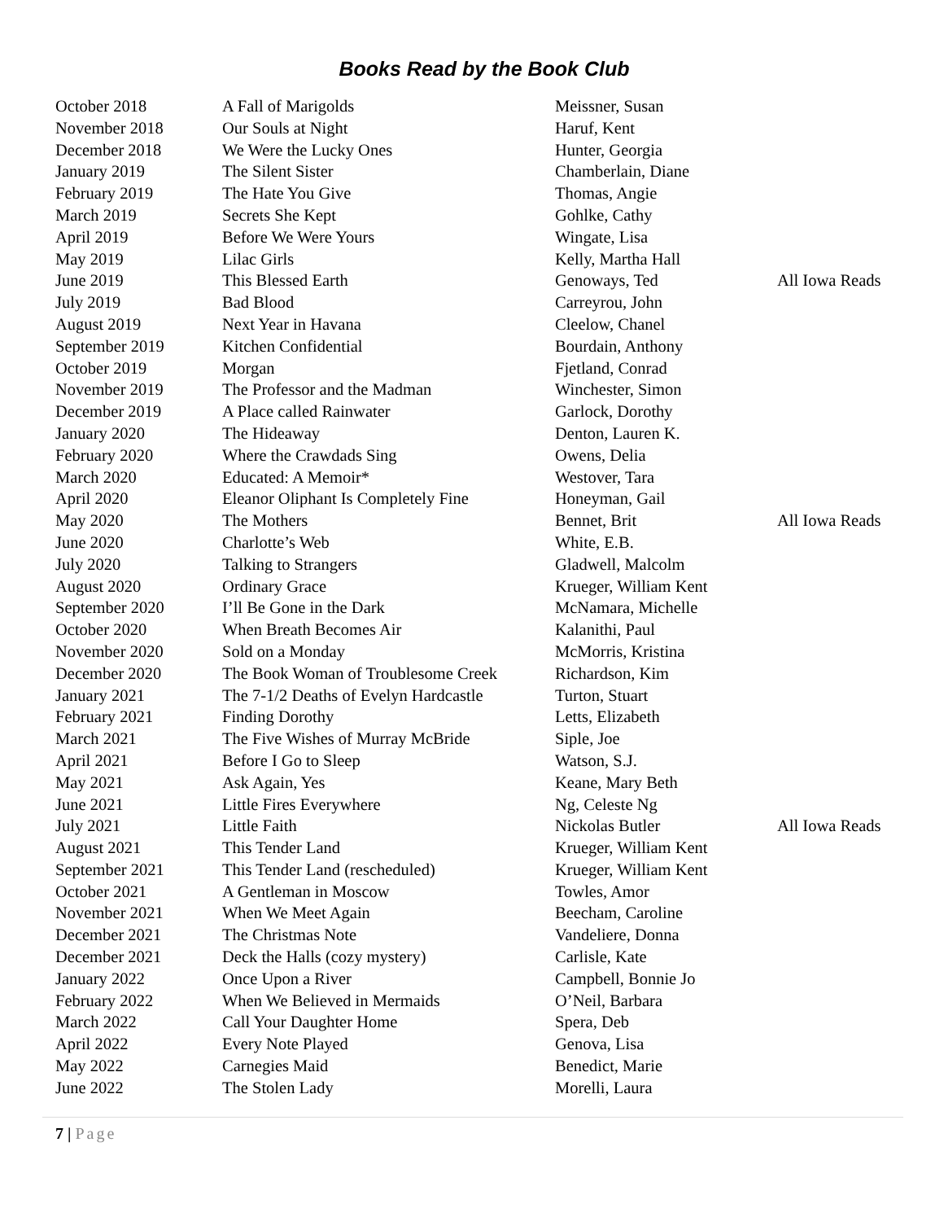Books Read by the Book Club
| October 2018 | A Fall of Marigolds | Meissner, Susan | |
| November 2018 | Our Souls at Night | Haruf, Kent | |
| December 2018 | We Were the Lucky Ones | Hunter, Georgia | |
| January 2019 | The Silent Sister | Chamberlain, Diane | |
| February 2019 | The Hate You Give | Thomas, Angie | |
| March 2019 | Secrets She Kept | Gohlke, Cathy | |
| April 2019 | Before We Were Yours | Wingate, Lisa | |
| May 2019 | Lilac Girls | Kelly, Martha Hall | |
| June 2019 | This Blessed Earth | Genoways, Ted | All Iowa Reads |
| July 2019 | Bad Blood | Carreyrou, John | |
| August 2019 | Next Year in Havana | Cleelow, Chanel | |
| September 2019 | Kitchen Confidential | Bourdain, Anthony | |
| October 2019 | Morgan | Fjetland, Conrad | |
| November 2019 | The Professor and the Madman | Winchester, Simon | |
| December 2019 | A Place called Rainwater | Garlock, Dorothy | |
| January 2020 | The Hideaway | Denton, Lauren K. | |
| February 2020 | Where the Crawdads Sing | Owens, Delia | |
| March 2020 | Educated: A Memoir* | Westover, Tara | |
| April 2020 | Eleanor Oliphant Is Completely Fine | Honeyman, Gail | |
| May 2020 | The Mothers | Bennet, Brit | All Iowa Reads |
| June 2020 | Charlotte’s Web | White, E.B. | |
| July 2020 | Talking to Strangers | Gladwell, Malcolm | |
| August 2020 | Ordinary Grace | Krueger, William Kent | |
| September 2020 | I’ll Be Gone in the Dark | McNamara, Michelle | |
| October 2020 | When Breath Becomes Air | Kalanithi, Paul | |
| November 2020 | Sold on a Monday | McMorris, Kristina | |
| December 2020 | The Book Woman of Troublesome Creek | Richardson, Kim | |
| January 2021 | The 7-1/2 Deaths of Evelyn Hardcastle | Turton, Stuart | |
| February 2021 | Finding Dorothy | Letts, Elizabeth | |
| March 2021 | The Five Wishes of Murray McBride | Siple, Joe | |
| April 2021 | Before I Go to Sleep | Watson, S.J. | |
| May 2021 | Ask Again, Yes | Keane, Mary Beth | |
| June 2021 | Little Fires Everywhere | Ng, Celeste Ng | |
| July 2021 | Little Faith | Nickolas Butler | All Iowa Reads |
| August 2021 | This Tender Land | Krueger, William Kent | |
| September 2021 | This Tender Land (rescheduled) | Krueger, William Kent | |
| October 2021 | A Gentleman in Moscow | Towles, Amor | |
| November 2021 | When We Meet Again | Beecham, Caroline | |
| December 2021 | The Christmas Note | Vandeliere, Donna | |
| December 2021 | Deck the Halls (cozy mystery) | Carlisle, Kate | |
| January 2022 | Once Upon a River | Campbell, Bonnie Jo | |
| February 2022 | When We Believed in Mermaids | O’Neil, Barbara | |
| March 2022 | Call Your Daughter Home | Spera, Deb | |
| April 2022 | Every Note Played | Genova, Lisa | |
| May 2022 | Carnegies Maid | Benedict, Marie | |
| June 2022 | The Stolen Lady | Morelli, Laura | |
7 | Page